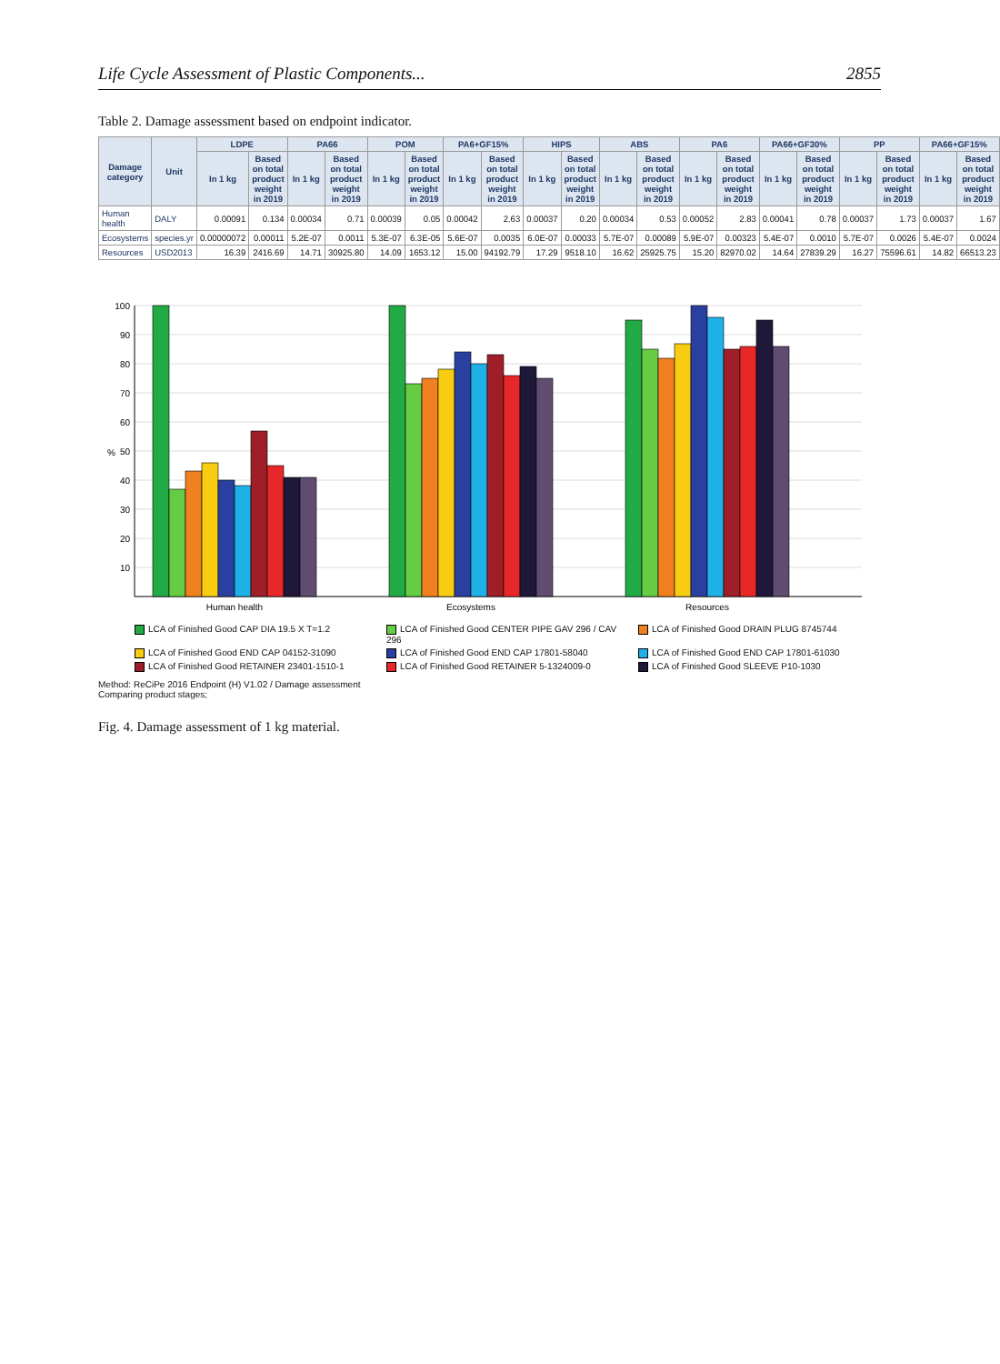Life Cycle Assessment of Plastic Components... 2855
Table 2. Damage assessment based on endpoint indicator.
| Damage category | Unit | LDPE | | PA66 | | POM | | PA6+GF15% | | HIPS | | ABS | | PA6 | | PA66+GF30% | | PP | | PA66+GF15% | |
| --- | --- | --- | --- | --- | --- | --- | --- | --- | --- | --- | --- | --- | --- | --- | --- | --- | --- | --- | --- | --- | --- |
| | | In 1 kg | Based on total product weight in 2019 | In 1 kg | Based on total product weight in 2019 | In 1 kg | Based on total product weight in 2019 | In 1 kg | Based on total product weight in 2019 | In 1 kg | Based on total product weight in 2019 | In 1 kg | Based on total product weight in 2019 | In 1 kg | Based on total product weight in 2019 | In 1 kg | Based on total product weight in 2019 | In 1 kg | Based on total product weight in 2019 | In 1 kg | Based on total product weight in 2019 |
| Human health | DALY | 0.00091 | 0.134 | 0.00034 | 0.71 | 0.00039 | 0.05 | 0.00042 | 2.63 | 0.00037 | 0.20 | 0.00034 | 0.53 | 0.00052 | 2.83 | 0.00041 | 0.78 | 0.00037 | 1.73 | 0.00037 | 1.67 |
| Ecosystems | species.yr | 0.00000072 | 0.00011 | 5.2E-07 | 0.0011 | 5.3E-07 | 6.3E-05 | 5.6E-07 | 0.0035 | 6.0E-07 | 0.00033 | 5.7E-07 | 0.00089 | 5.9E-07 | 0.00323 | 5.4E-07 | 0.0010 | 5.7E-07 | 0.0026 | 5.4E-07 | 0.0024 |
| Resources | USD2013 | 16.39 | 2416.69 | 14.71 | 30925.80 | 14.09 | 1653.12 | 15.00 | 94192.79 | 17.29 | 9518.10 | 16.62 | 25925.75 | 15.20 | 82970.02 | 14.64 | 27839.29 | 16.27 | 75596.61 | 14.82 | 66513.23 |
100
90
80
70
60
50
40
30
20
10
%
Human health
Ecosystems
Resources
LCA of Finished Good CAP DIA 19.5 X T=1.2
LCA of Finished Good CENTER PIPE GAV 296 / CAV 296
LCA of Finished Good DRAIN PLUG 8745744
LCA of Finished Good END CAP 04152-31090
LCA of Finished Good END CAP 17801-58040
LCA of Finished Good END CAP 17801-61030
LCA of Finished Good RETAINER 23401-1510-1
LCA of Finished Good RETAINER 5-1324009-0
LCA of Finished Good SLEEVE P10-1030
Method: ReCiPe 2016 Endpoint (H) V1.02 / Damage assessment
Comparing product stages;
Fig. 4. Damage assessment of 1 kg material.